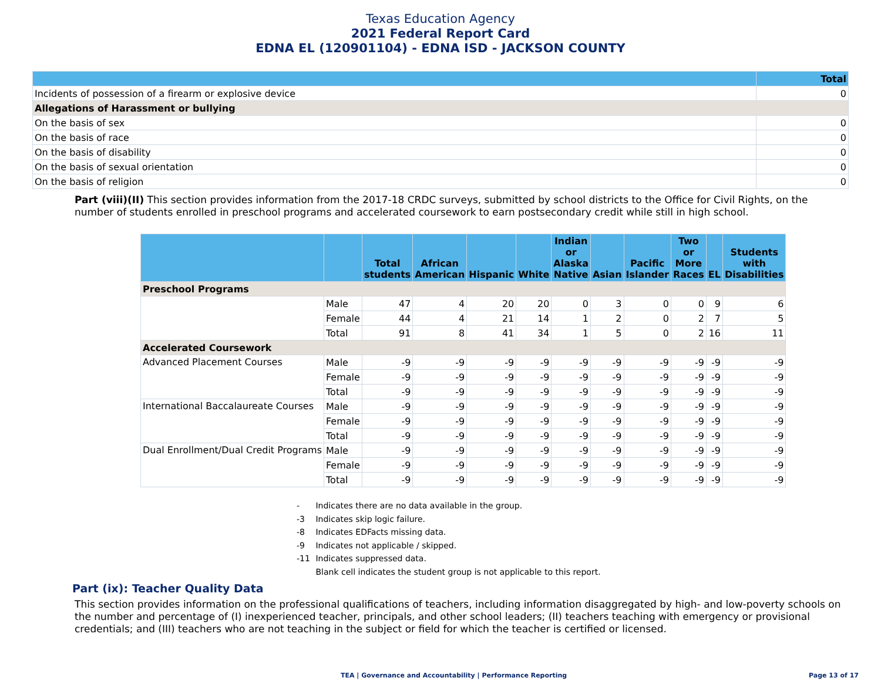Texas Education Agency
2021 Federal Report Card
EDNA EL (120901104) - EDNA ISD - JACKSON COUNTY
| | Total |
| --- | --- |
| Incidents of possession of a firearm or explosive device | 0 |
| Allegations of Harassment or bullying | |
| On the basis of sex | 0 |
| On the basis of race | 0 |
| On the basis of disability | 0 |
| On the basis of sexual orientation | 0 |
| On the basis of religion | 0 |
Part (viii)(II) This section provides information from the 2017-18 CRDC surveys, submitted by school districts to the Office for Civil Rights, on the number of students enrolled in preschool programs and accelerated coursework to earn postsecondary credit while still in high school.
| | | Total students | African American | Hispanic | White | Indian or Alaska Native | Asian | Pacific Islander | Two or More Races | EL | Students with Disabilities |
| --- | --- | --- | --- | --- | --- | --- | --- | --- | --- | --- | --- |
| Preschool Programs | | | | | | | | | | | |
| | Male | 47 | 4 | 20 | 20 | 0 | 3 | 0 | 0 | 9 | 6 |
| | Female | 44 | 4 | 21 | 14 | 1 | 2 | 0 | 2 | 7 | 5 |
| | Total | 91 | 8 | 41 | 34 | 1 | 5 | 0 | 2 | 16 | 11 |
| Accelerated Coursework | | | | | | | | | | | |
| Advanced Placement Courses | Male | -9 | -9 | -9 | -9 | -9 | -9 | -9 | -9 | -9 | -9 |
| | Female | -9 | -9 | -9 | -9 | -9 | -9 | -9 | -9 | -9 | -9 |
| | Total | -9 | -9 | -9 | -9 | -9 | -9 | -9 | -9 | -9 | -9 |
| International Baccalaureate Courses | Male | -9 | -9 | -9 | -9 | -9 | -9 | -9 | -9 | -9 | -9 |
| | Female | -9 | -9 | -9 | -9 | -9 | -9 | -9 | -9 | -9 | -9 |
| | Total | -9 | -9 | -9 | -9 | -9 | -9 | -9 | -9 | -9 | -9 |
| Dual Enrollment/Dual Credit Programs | Male | -9 | -9 | -9 | -9 | -9 | -9 | -9 | -9 | -9 | -9 |
| | Female | -9 | -9 | -9 | -9 | -9 | -9 | -9 | -9 | -9 | -9 |
| | Total | -9 | -9 | -9 | -9 | -9 | -9 | -9 | -9 | -9 | -9 |
- Indicates there are no data available in the group.
-3 Indicates skip logic failure.
-8 Indicates EDFacts missing data.
-9 Indicates not applicable / skipped.
-11 Indicates suppressed data.
Blank cell indicates the student group is not applicable to this report.
Part (ix): Teacher Quality Data
This section provides information on the professional qualifications of teachers, including information disaggregated by high- and low-poverty schools on the number and percentage of (I) inexperienced teacher, principals, and other school leaders; (II) teachers teaching with emergency or provisional credentials; and (III) teachers who are not teaching in the subject or field for which the teacher is certified or licensed.
TEA | Governance and Accountability | Performance Reporting Page 13 of 17